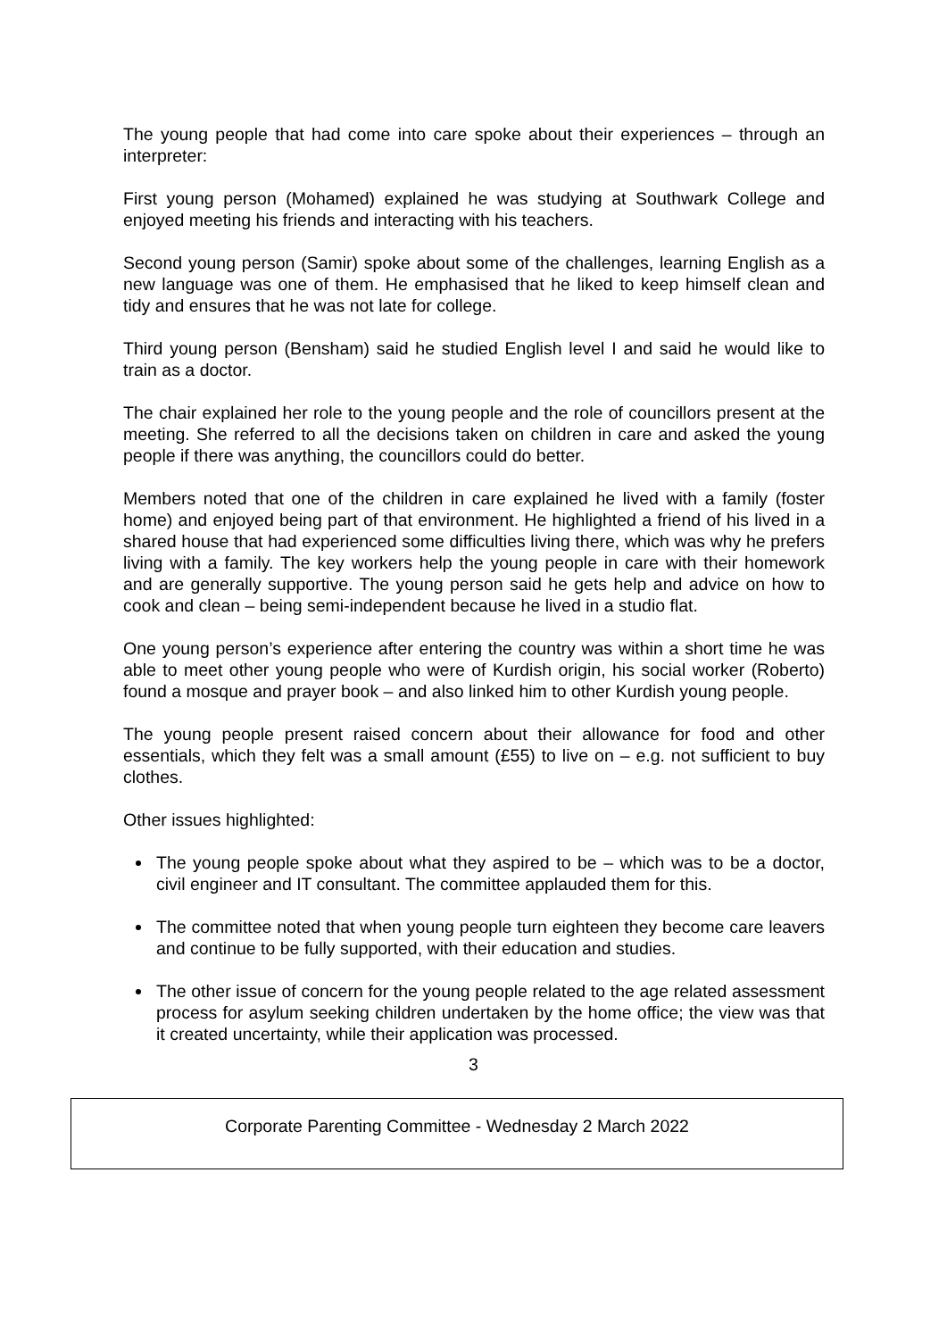The young people that had come into care spoke about their experiences – through an interpreter:
First young person (Mohamed) explained he was studying at Southwark College and enjoyed meeting his friends and interacting with his teachers.
Second young person (Samir) spoke about some of the challenges, learning English as a new language was one of them. He emphasised that he liked to keep himself clean and tidy and ensures that he was not late for college.
Third young person (Bensham) said he studied English level I and said he would like to train as a doctor.
The chair explained her role to the young people and the role of councillors present at the meeting. She referred to all the decisions taken on children in care and asked the young people if there was anything, the councillors could do better.
Members noted that one of the children in care explained he lived with a family (foster home) and enjoyed being part of that environment. He highlighted a friend of his lived in a shared house that had experienced some difficulties living there, which was why he prefers living with a family. The key workers help the young people in care with their homework and are generally supportive. The young person said he gets help and advice on how to cook and clean – being semi-independent because he lived in a studio flat.
One young person’s experience after entering the country was within a short time he was able to meet other young people who were of Kurdish origin, his social worker (Roberto) found a mosque and prayer book – and also linked him to other Kurdish young people.
The young people present raised concern about their allowance for food and other essentials, which they felt was a small amount (£55) to live on – e.g. not sufficient to buy clothes.
Other issues highlighted:
The young people spoke about what they aspired to be – which was to be a doctor, civil engineer and IT consultant. The committee applauded them for this.
The committee noted that when young people turn eighteen they become care leavers and continue to be fully supported, with their education and studies.
The other issue of concern for the young people related to the age related assessment process for asylum seeking children undertaken by the home office; the view was that it created uncertainty, while their application was processed.
3
Corporate Parenting Committee - Wednesday 2 March 2022